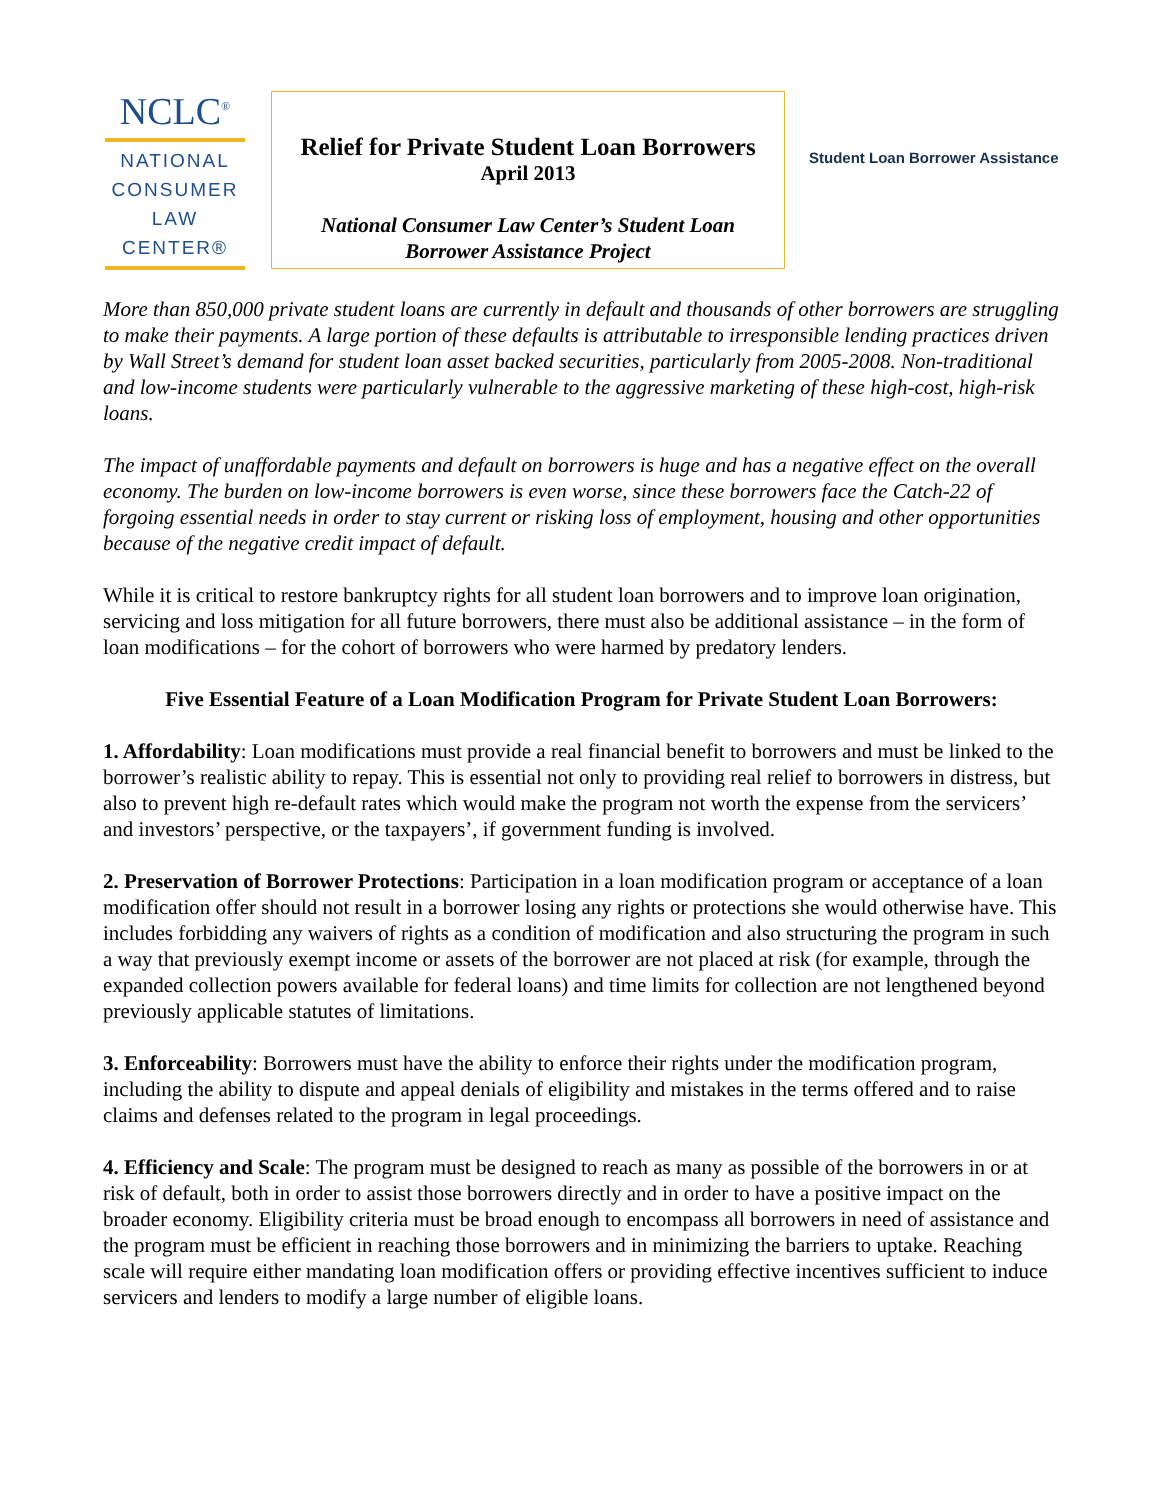NCLC<sup>®</sup>
NATIONAL
CONSUMER
LAW
CENTER®
Relief for Private Student Loan Borrowers
April 2013
National Consumer Law Center’s Student Loan
Borrower Assistance Project
Student Loan Borrower Assistance
More than 850,000 private student loans are currently in default and thousands of other borrowers are struggling to make their payments. A large portion of these defaults is attributable to irresponsible lending practices driven by Wall Street’s demand for student loan asset backed securities, particularly from 2005-2008. Non-traditional and low-income students were particularly vulnerable to the aggressive marketing of these high-cost, high-risk loans.
The impact of unaffordable payments and default on borrowers is huge and has a negative effect on the overall economy. The burden on low-income borrowers is even worse, since these borrowers face the Catch-22 of forgoing essential needs in order to stay current or risking loss of employment, housing and other opportunities because of the negative credit impact of default.
While it is critical to restore bankruptcy rights for all student loan borrowers and to improve loan origination, servicing and loss mitigation for all future borrowers, there must also be additional assistance – in the form of loan modifications – for the cohort of borrowers who were harmed by predatory lenders.
Five Essential Feature of a Loan Modification Program for Private Student Loan Borrowers:
1. Affordability: Loan modifications must provide a real financial benefit to borrowers and must be linked to the borrower’s realistic ability to repay. This is essential not only to providing real relief to borrowers in distress, but also to prevent high re-default rates which would make the program not worth the expense from the servicers’ and investors’ perspective, or the taxpayers’, if government funding is involved.
2. Preservation of Borrower Protections: Participation in a loan modification program or acceptance of a loan modification offer should not result in a borrower losing any rights or protections she would otherwise have. This includes forbidding any waivers of rights as a condition of modification and also structuring the program in such a way that previously exempt income or assets of the borrower are not placed at risk (for example, through the expanded collection powers available for federal loans) and time limits for collection are not lengthened beyond previously applicable statutes of limitations.
3. Enforceability: Borrowers must have the ability to enforce their rights under the modification program, including the ability to dispute and appeal denials of eligibility and mistakes in the terms offered and to raise claims and defenses related to the program in legal proceedings.
4. Efficiency and Scale: The program must be designed to reach as many as possible of the borrowers in or at risk of default, both in order to assist those borrowers directly and in order to have a positive impact on the broader economy. Eligibility criteria must be broad enough to encompass all borrowers in need of assistance and the program must be efficient in reaching those borrowers and in minimizing the barriers to uptake. Reaching scale will require either mandating loan modification offers or providing effective incentives sufficient to induce servicers and lenders to modify a large number of eligible loans.